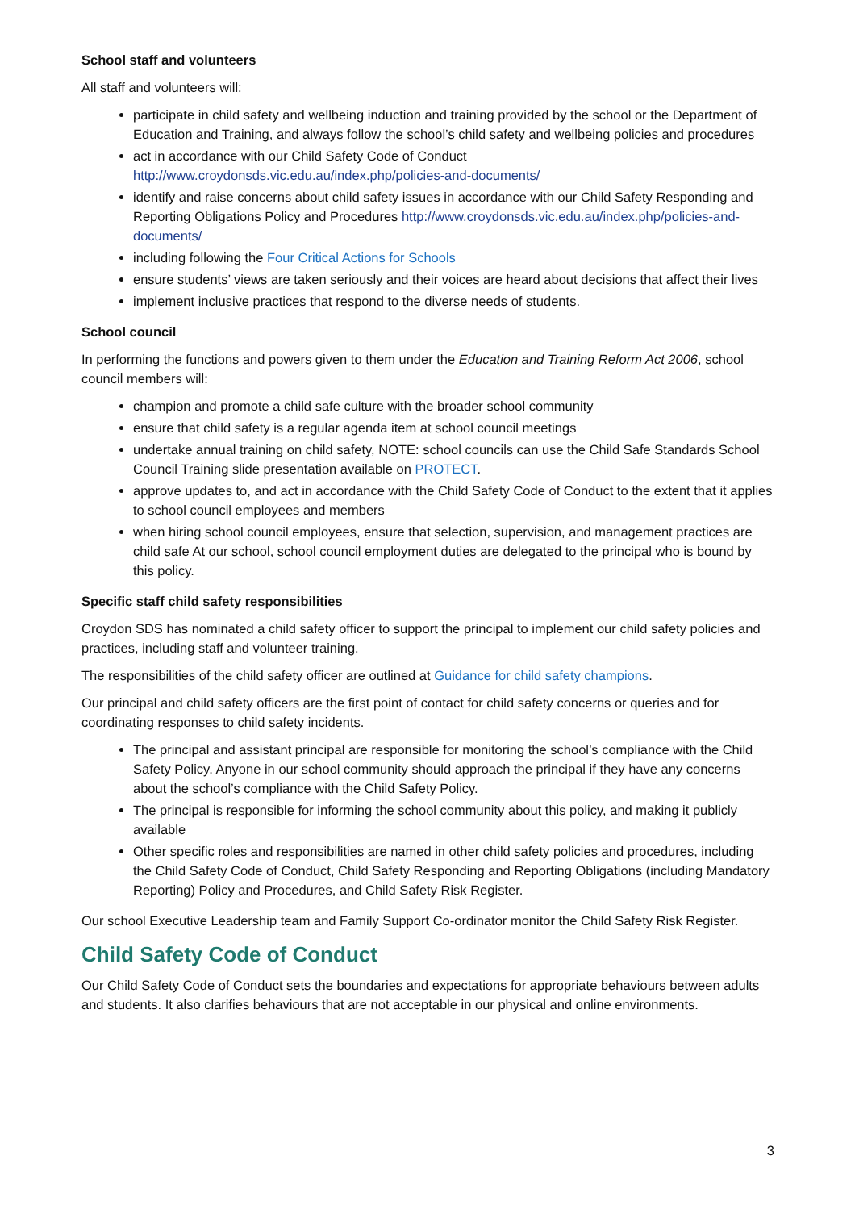School staff and volunteers
All staff and volunteers will:
participate in child safety and wellbeing induction and training provided by the school or the Department of Education and Training, and always follow the school’s child safety and wellbeing policies and procedures
act in accordance with our Child Safety Code of Conduct http://www.croydonsds.vic.edu.au/index.php/policies-and-documents/
identify and raise concerns about child safety issues in accordance with our Child Safety Responding and Reporting Obligations Policy and Procedures http://www.croydonsds.vic.edu.au/index.php/policies-and-documents/
including following the Four Critical Actions for Schools
ensure students’ views are taken seriously and their voices are heard about decisions that affect their lives
implement inclusive practices that respond to the diverse needs of students.
School council
In performing the functions and powers given to them under the Education and Training Reform Act 2006, school council members will:
champion and promote a child safe culture with the broader school community
ensure that child safety is a regular agenda item at school council meetings
undertake annual training on child safety, NOTE: school councils can use the Child Safe Standards School Council Training slide presentation available on PROTECT.
approve updates to, and act in accordance with the Child Safety Code of Conduct to the extent that it applies to school council employees and members
when hiring school council employees, ensure that selection, supervision, and management practices are child safe At our school, school council employment duties are delegated to the principal who is bound by this policy.
Specific staff child safety responsibilities
Croydon SDS has nominated a child safety officer to support the principal to implement our child safety policies and practices, including staff and volunteer training.
The responsibilities of the child safety officer are outlined at Guidance for child safety champions.
Our principal and child safety officers are the first point of contact for child safety concerns or queries and for coordinating responses to child safety incidents.
The principal and assistant principal are responsible for monitoring the school’s compliance with the Child Safety Policy. Anyone in our school community should approach the principal if they have any concerns about the school’s compliance with the Child Safety Policy.
The principal is responsible for informing the school community about this policy, and making it publicly available
Other specific roles and responsibilities are named in other child safety policies and procedures, including the Child Safety Code of Conduct, Child Safety Responding and Reporting Obligations (including Mandatory Reporting) Policy and Procedures, and Child Safety Risk Register.
Our school Executive Leadership team and Family Support Co-ordinator monitor the Child Safety Risk Register.
Child Safety Code of Conduct
Our Child Safety Code of Conduct sets the boundaries and expectations for appropriate behaviours between adults and students. It also clarifies behaviours that are not acceptable in our physical and online environments.
3